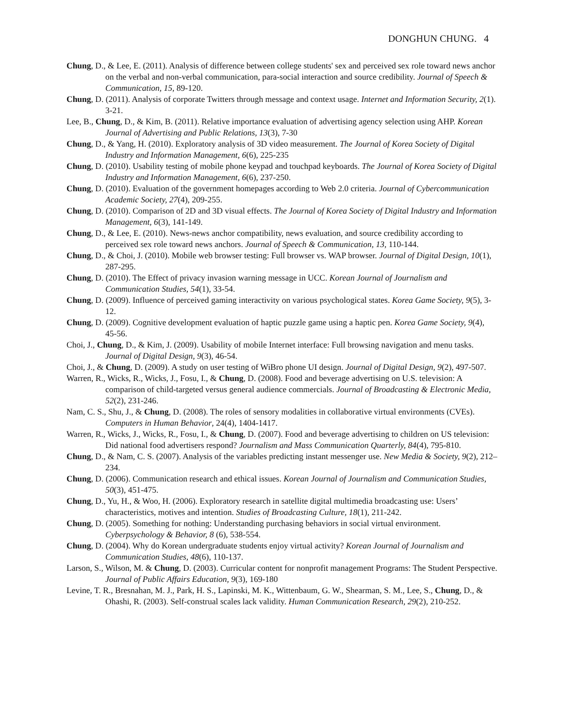DONGHUN CHUNG. 4
Chung, D., & Lee, E. (2011). Analysis of difference between college students' sex and perceived sex role toward news anchor on the verbal and non-verbal communication, para-social interaction and source credibility. Journal of Speech & Communication, 15, 89-120.
Chung, D. (2011). Analysis of corporate Twitters through message and context usage. Internet and Information Security, 2(1). 3-21.
Lee, B., Chung, D., & Kim, B. (2011). Relative importance evaluation of advertising agency selection using AHP. Korean Journal of Advertising and Public Relations, 13(3), 7-30
Chung, D., & Yang, H. (2010). Exploratory analysis of 3D video measurement. The Journal of Korea Society of Digital Industry and Information Management, 6(6), 225-235
Chung, D. (2010). Usability testing of mobile phone keypad and touchpad keyboards. The Journal of Korea Society of Digital Industry and Information Management, 6(6), 237-250.
Chung, D. (2010). Evaluation of the government homepages according to Web 2.0 criteria. Journal of Cybercommunication Academic Society, 27(4), 209-255.
Chung, D. (2010). Comparison of 2D and 3D visual effects. The Journal of Korea Society of Digital Industry and Information Management, 6(3), 141-149.
Chung, D., & Lee, E. (2010). News-news anchor compatibility, news evaluation, and source credibility according to perceived sex role toward news anchors. Journal of Speech & Communication, 13, 110-144.
Chung, D., & Choi, J. (2010). Mobile web browser testing: Full browser vs. WAP browser. Journal of Digital Design, 10(1), 287-295.
Chung, D. (2010). The Effect of privacy invasion warning message in UCC. Korean Journal of Journalism and Communication Studies, 54(1), 33-54.
Chung, D. (2009). Influence of perceived gaming interactivity on various psychological states. Korea Game Society, 9(5), 3-12.
Chung, D. (2009). Cognitive development evaluation of haptic puzzle game using a haptic pen. Korea Game Society, 9(4), 45-56.
Choi, J., Chung, D., & Kim, J. (2009). Usability of mobile Internet interface: Full browsing navigation and menu tasks. Journal of Digital Design, 9(3), 46-54.
Choi, J., & Chung, D. (2009). A study on user testing of WiBro phone UI design. Journal of Digital Design, 9(2), 497-507.
Warren, R., Wicks, R., Wicks, J., Fosu, I., & Chung, D. (2008). Food and beverage advertising on U.S. television: A comparison of child-targeted versus general audience commercials. Journal of Broadcasting & Electronic Media, 52(2), 231-246.
Nam, C. S., Shu, J., & Chung, D. (2008). The roles of sensory modalities in collaborative virtual environments (CVEs). Computers in Human Behavior, 24(4), 1404-1417.
Warren, R., Wicks, J., Wicks, R., Fosu, I., & Chung, D. (2007). Food and beverage advertising to children on US television: Did national food advertisers respond? Journalism and Mass Communication Quarterly, 84(4), 795-810.
Chung, D., & Nam, C. S. (2007). Analysis of the variables predicting instant messenger use. New Media & Society, 9(2), 212–234.
Chung, D. (2006). Communication research and ethical issues. Korean Journal of Journalism and Communication Studies, 50(3), 451-475.
Chung, D., Yu, H., & Woo, H. (2006). Exploratory research in satellite digital multimedia broadcasting use: Users’ characteristics, motives and intention. Studies of Broadcasting Culture, 18(1), 211-242.
Chung, D. (2005). Something for nothing: Understanding purchasing behaviors in social virtual environment. Cyberpsychology & Behavior, 8 (6), 538-554.
Chung, D. (2004). Why do Korean undergraduate students enjoy virtual activity? Korean Journal of Journalism and Communication Studies, 48(6), 110-137.
Larson, S., Wilson, M. & Chung, D. (2003). Curricular content for nonprofit management Programs: The Student Perspective. Journal of Public Affairs Education, 9(3), 169-180
Levine, T. R., Bresnahan, M. J., Park, H. S., Lapinski, M. K., Wittenbaum, G. W., Shearman, S. M., Lee, S., Chung, D., & Ohashi, R. (2003). Self-construal scales lack validity. Human Communication Research, 29(2), 210-252.